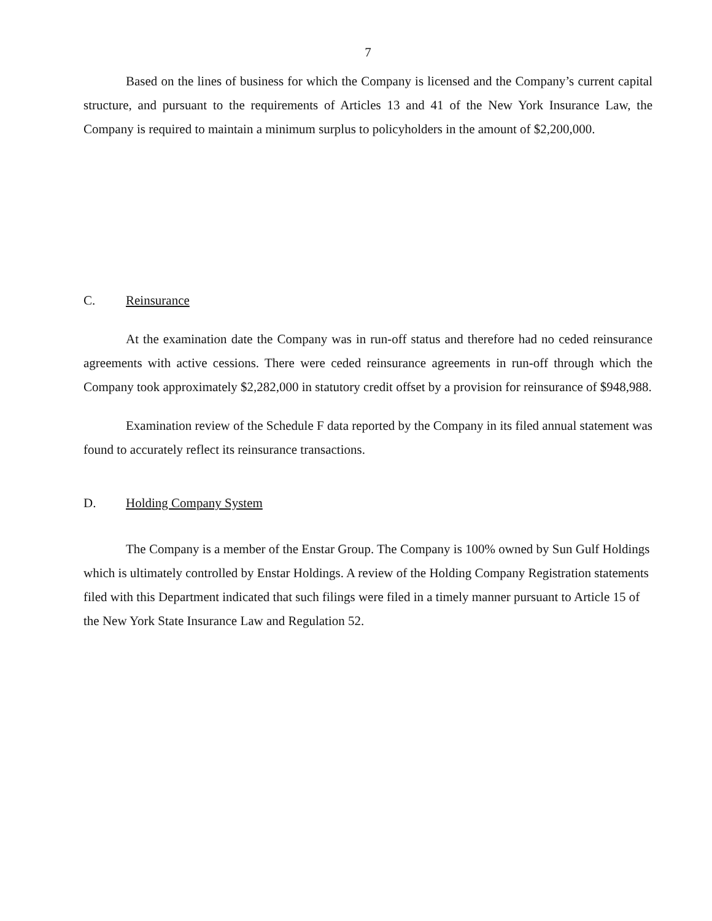7
Based on the lines of business for which the Company is licensed and the Company’s current capital structure, and pursuant to the requirements of Articles 13 and 41 of the New York Insurance Law, the Company is required to maintain a minimum surplus to policyholders in the amount of $2,200,000.
C. Reinsurance
At the examination date the Company was in run-off status and therefore had no ceded reinsurance agreements with active cessions. There were ceded reinsurance agreements in run-off through which the Company took approximately $2,282,000 in statutory credit offset by a provision for reinsurance of $948,988.
Examination review of the Schedule F data reported by the Company in its filed annual statement was found to accurately reflect its reinsurance transactions.
D. Holding Company System
The Company is a member of the Enstar Group. The Company is 100% owned by Sun Gulf Holdings which is ultimately controlled by Enstar Holdings. A review of the Holding Company Registration statements filed with this Department indicated that such filings were filed in a timely manner pursuant to Article 15 of the New York State Insurance Law and Regulation 52.